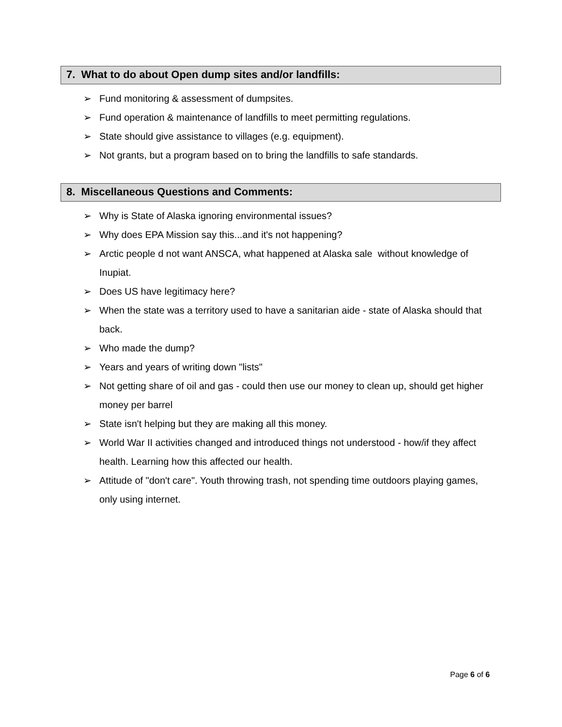7. What to do about Open dump sites and/or landfills:
➢ Fund monitoring & assessment of dumpsites.
➢ Fund operation & maintenance of landfills to meet permitting regulations.
➢ State should give assistance to villages (e.g. equipment).
➢ Not grants, but a program based on to bring the landfills to safe standards.
8. Miscellaneous Questions and Comments:
➢ Why is State of Alaska ignoring environmental issues?
➢ Why does EPA Mission say this...and it's not happening?
➢ Arctic people d not want ANSCA, what happened at Alaska sale without knowledge of Inupiat.
➢ Does US have legitimacy here?
➢ When the state was a territory used to have a sanitarian aide - state of Alaska should that back.
➢ Who made the dump?
➢ Years and years of writing down "lists"
➢ Not getting share of oil and gas - could then use our money to clean up, should get higher money per barrel
➢ State isn't helping but they are making all this money.
➢ World War II activities changed and introduced things not understood - how/if they affect health. Learning how this affected our health.
➢ Attitude of "don't care". Youth throwing trash, not spending time outdoors playing games, only using internet.
Page 6 of 6